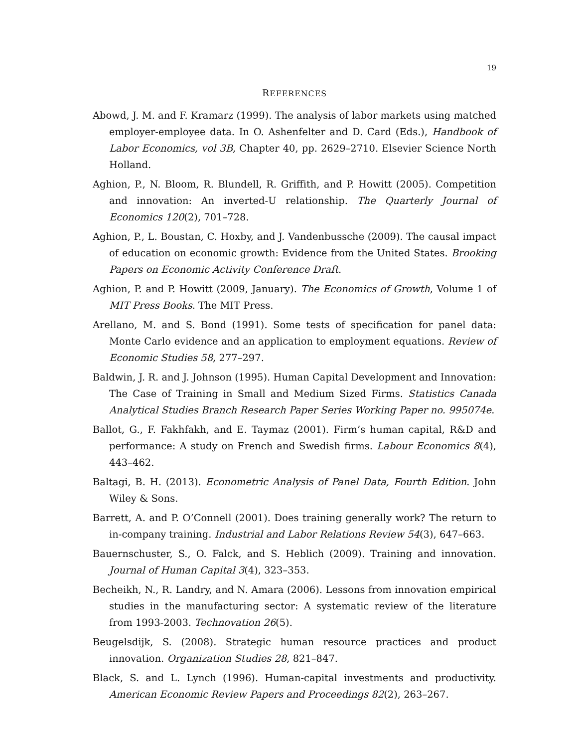19
REFERENCES
Abowd, J. M. and F. Kramarz (1999). The analysis of labor markets using matched employer-employee data. In O. Ashenfelter and D. Card (Eds.), Handbook of Labor Economics, vol 3B, Chapter 40, pp. 2629–2710. Elsevier Science North Holland.
Aghion, P., N. Bloom, R. Blundell, R. Griffith, and P. Howitt (2005). Competition and innovation: An inverted-U relationship. The Quarterly Journal of Economics 120(2), 701–728.
Aghion, P., L. Boustan, C. Hoxby, and J. Vandenbussche (2009). The causal impact of education on economic growth: Evidence from the United States. Brooking Papers on Economic Activity Conference Draft.
Aghion, P. and P. Howitt (2009, January). The Economics of Growth, Volume 1 of MIT Press Books. The MIT Press.
Arellano, M. and S. Bond (1991). Some tests of specification for panel data: Monte Carlo evidence and an application to employment equations. Review of Economic Studies 58, 277–297.
Baldwin, J. R. and J. Johnson (1995). Human Capital Development and Innovation: The Case of Training in Small and Medium Sized Firms. Statistics Canada Analytical Studies Branch Research Paper Series Working Paper no. 995074e.
Ballot, G., F. Fakhfakh, and E. Taymaz (2001). Firm’s human capital, R&D and performance: A study on French and Swedish firms. Labour Economics 8(4), 443–462.
Baltagi, B. H. (2013). Econometric Analysis of Panel Data, Fourth Edition. John Wiley & Sons.
Barrett, A. and P. O’Connell (2001). Does training generally work? The return to in-company training. Industrial and Labor Relations Review 54(3), 647–663.
Bauernschuster, S., O. Falck, and S. Heblich (2009). Training and innovation. Journal of Human Capital 3(4), 323–353.
Becheikh, N., R. Landry, and N. Amara (2006). Lessons from innovation empirical studies in the manufacturing sector: A systematic review of the literature from 1993-2003. Technovation 26(5).
Beugelsdijk, S. (2008). Strategic human resource practices and product innovation. Organization Studies 28, 821–847.
Black, S. and L. Lynch (1996). Human-capital investments and productivity. American Economic Review Papers and Proceedings 82(2), 263–267.